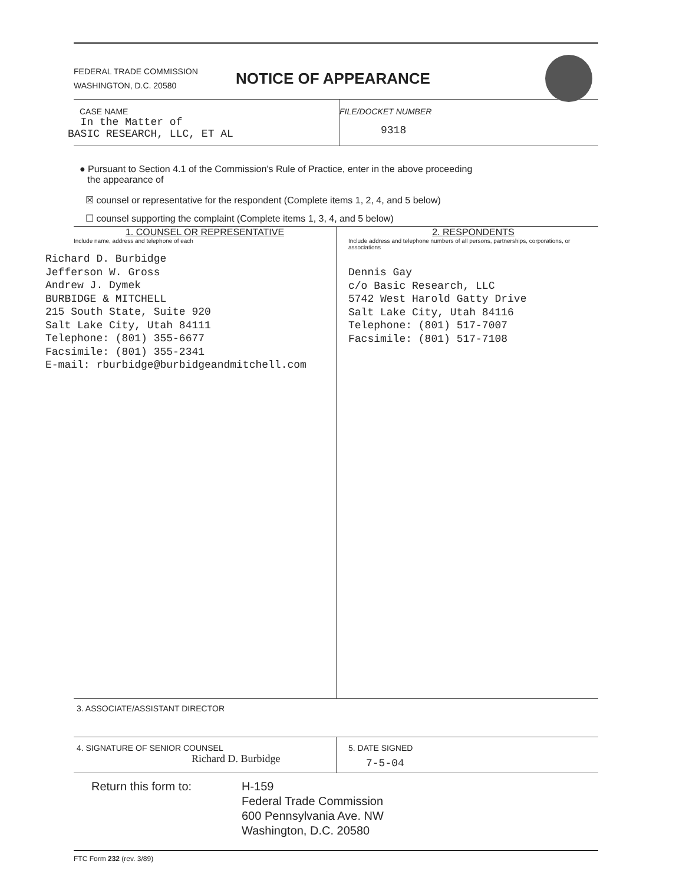FEDERAL TRADE COMMISSION
WASHINGTON, D.C. 20580
NOTICE OF APPEARANCE
CASE NAME
In the Matter of
BASIC RESEARCH, LLC, ET AL
FILE/DOCKET NUMBER
9318
● Pursuant to Section 4.1 of the Commission's Rule of Practice, enter in the above proceeding
the appearance of
☒ counsel or representative for the respondent (Complete items 1, 2, 4, and 5 below)
☐ counsel supporting the complaint (Complete items 1, 3, 4, and 5 below)
1. COUNSEL OR REPRESENTATIVE
Include name, address and telephone of each
Richard D. Burbidge
Jefferson W. Gross
Andrew J. Dymek
BURBIDGE & MITCHELL
215 South State, Suite 920
Salt Lake City, Utah 84111
Telephone: (801) 355-6677
Facsimile: (801) 355-2341
E-mail: rburbidge@burbidgeandmitchell.com
2. RESPONDENTS
Include address and telephone numbers of all persons, partnerships, corporations, or associations
Dennis Gay
c/o Basic Research, LLC
5742 West Harold Gatty Drive
Salt Lake City, Utah 84116
Telephone: (801) 517-7007
Facsimile: (801) 517-7108
3. ASSOCIATE/ASSISTANT DIRECTOR
4. SIGNATURE OF SENIOR COUNSEL
Richard D. Burbidge
5. DATE SIGNED
7-5-04
Return this form to: H-159
Federal Trade Commission
600 Pennsylvania Ave. NW
Washington, D.C. 20580
FTC Form 232 (rev. 3/89)